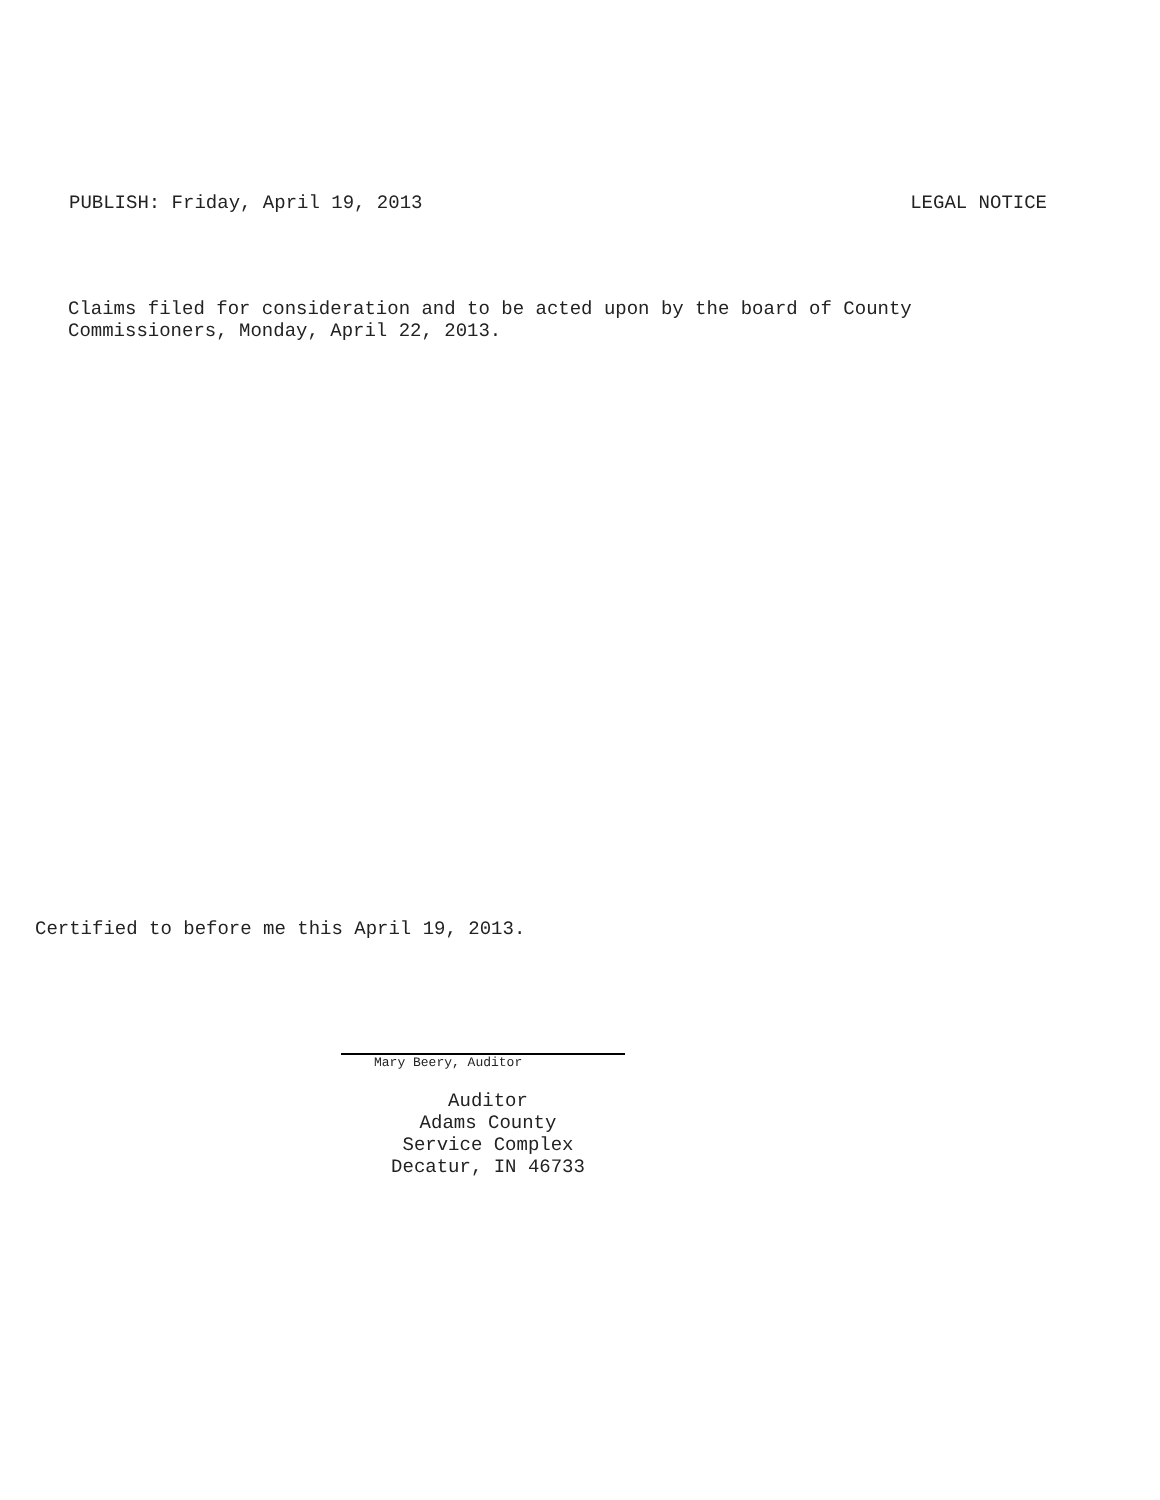PUBLISH: Friday, April 19, 2013 LEGAL NOTICE
Claims filed for consideration and to be acted upon by the board of County
Commissioners, Monday, April 22, 2013.
Certified to before me this April 19, 2013.
Mary Beery, Auditor
Auditor
Adams County
Service Complex
Decatur, IN 46733